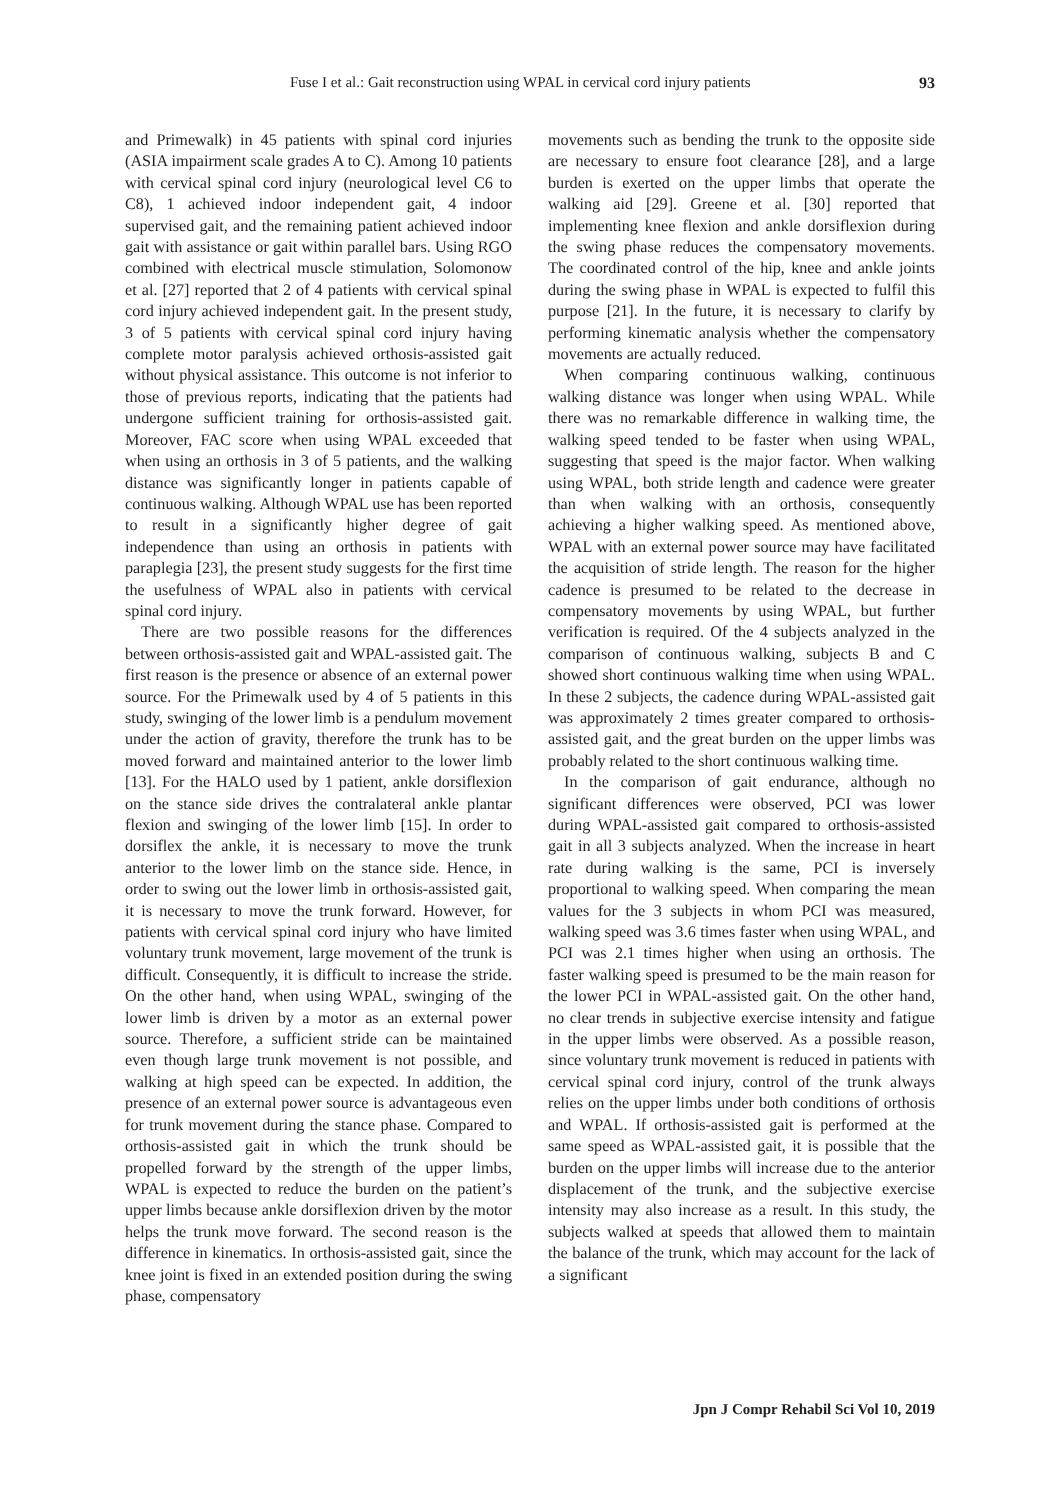Fuse I et al.: Gait reconstruction using WPAL in cervical cord injury patients 93
and Primewalk) in 45 patients with spinal cord injuries (ASIA impairment scale grades A to C). Among 10 patients with cervical spinal cord injury (neurological level C6 to C8), 1 achieved indoor independent gait, 4 indoor supervised gait, and the remaining patient achieved indoor gait with assistance or gait within parallel bars. Using RGO combined with electrical muscle stimulation, Solomonow et al. [27] reported that 2 of 4 patients with cervical spinal cord injury achieved independent gait. In the present study, 3 of 5 patients with cervical spinal cord injury having complete motor paralysis achieved orthosis-assisted gait without physical assistance. This outcome is not inferior to those of previous reports, indicating that the patients had undergone sufficient training for orthosis-assisted gait. Moreover, FAC score when using WPAL exceeded that when using an orthosis in 3 of 5 patients, and the walking distance was significantly longer in patients capable of continuous walking. Although WPAL use has been reported to result in a significantly higher degree of gait independence than using an orthosis in patients with paraplegia [23], the present study suggests for the first time the usefulness of WPAL also in patients with cervical spinal cord injury.
There are two possible reasons for the differences between orthosis-assisted gait and WPAL-assisted gait. The first reason is the presence or absence of an external power source. For the Primewalk used by 4 of 5 patients in this study, swinging of the lower limb is a pendulum movement under the action of gravity, therefore the trunk has to be moved forward and maintained anterior to the lower limb [13]. For the HALO used by 1 patient, ankle dorsiflexion on the stance side drives the contralateral ankle plantar flexion and swinging of the lower limb [15]. In order to dorsiflex the ankle, it is necessary to move the trunk anterior to the lower limb on the stance side. Hence, in order to swing out the lower limb in orthosis-assisted gait, it is necessary to move the trunk forward. However, for patients with cervical spinal cord injury who have limited voluntary trunk movement, large movement of the trunk is difficult. Consequently, it is difficult to increase the stride. On the other hand, when using WPAL, swinging of the lower limb is driven by a motor as an external power source. Therefore, a sufficient stride can be maintained even though large trunk movement is not possible, and walking at high speed can be expected. In addition, the presence of an external power source is advantageous even for trunk movement during the stance phase. Compared to orthosis-assisted gait in which the trunk should be propelled forward by the strength of the upper limbs, WPAL is expected to reduce the burden on the patient’s upper limbs because ankle dorsiflexion driven by the motor helps the trunk move forward. The second reason is the difference in kinematics. In orthosis-assisted gait, since the knee joint is fixed in an extended position during the swing phase, compensatory
movements such as bending the trunk to the opposite side are necessary to ensure foot clearance [28], and a large burden is exerted on the upper limbs that operate the walking aid [29]. Greene et al. [30] reported that implementing knee flexion and ankle dorsiflexion during the swing phase reduces the compensatory movements. The coordinated control of the hip, knee and ankle joints during the swing phase in WPAL is expected to fulfil this purpose [21]. In the future, it is necessary to clarify by performing kinematic analysis whether the compensatory movements are actually reduced.
When comparing continuous walking, continuous walking distance was longer when using WPAL. While there was no remarkable difference in walking time, the walking speed tended to be faster when using WPAL, suggesting that speed is the major factor. When walking using WPAL, both stride length and cadence were greater than when walking with an orthosis, consequently achieving a higher walking speed. As mentioned above, WPAL with an external power source may have facilitated the acquisition of stride length. The reason for the higher cadence is presumed to be related to the decrease in compensatory movements by using WPAL, but further verification is required. Of the 4 subjects analyzed in the comparison of continuous walking, subjects B and C showed short continuous walking time when using WPAL. In these 2 subjects, the cadence during WPAL-assisted gait was approximately 2 times greater compared to orthosis-assisted gait, and the great burden on the upper limbs was probably related to the short continuous walking time.
In the comparison of gait endurance, although no significant differences were observed, PCI was lower during WPAL-assisted gait compared to orthosis-assisted gait in all 3 subjects analyzed. When the increase in heart rate during walking is the same, PCI is inversely proportional to walking speed. When comparing the mean values for the 3 subjects in whom PCI was measured, walking speed was 3.6 times faster when using WPAL, and PCI was 2.1 times higher when using an orthosis. The faster walking speed is presumed to be the main reason for the lower PCI in WPAL-assisted gait. On the other hand, no clear trends in subjective exercise intensity and fatigue in the upper limbs were observed. As a possible reason, since voluntary trunk movement is reduced in patients with cervical spinal cord injury, control of the trunk always relies on the upper limbs under both conditions of orthosis and WPAL. If orthosis-assisted gait is performed at the same speed as WPAL-assisted gait, it is possible that the burden on the upper limbs will increase due to the anterior displacement of the trunk, and the subjective exercise intensity may also increase as a result. In this study, the subjects walked at speeds that allowed them to maintain the balance of the trunk, which may account for the lack of a significant
Jpn J Compr Rehabil Sci Vol 10, 2019